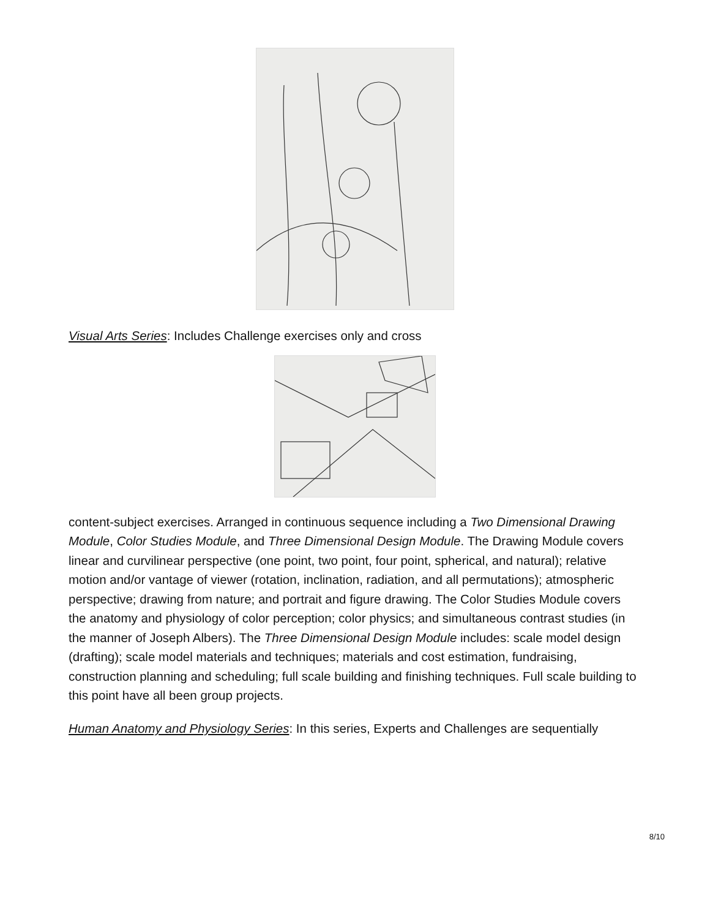Visual Arts Series: Includes Challenge exercises only and cross
content-subject exercises. Arranged in continuous sequence including a Two Dimensional Drawing Module, Color Studies Module, and Three Dimensional Design Module. The Drawing Module covers linear and curvilinear perspective (one point, two point, four point, spherical, and natural); relative motion and/or vantage of viewer (rotation, inclination, radiation, and all permutations); atmospheric perspective; drawing from nature; and portrait and figure drawing. The Color Studies Module covers the anatomy and physiology of color perception; color physics; and simultaneous contrast studies (in the manner of Joseph Albers). The Three Dimensional Design Module includes: scale model design (drafting); scale model materials and techniques; materials and cost estimation, fundraising, construction planning and scheduling; full scale building and finishing techniques. Full scale building to this point have all been group projects.
Human Anatomy and Physiology Series: In this series, Experts and Challenges are sequentially
8/10